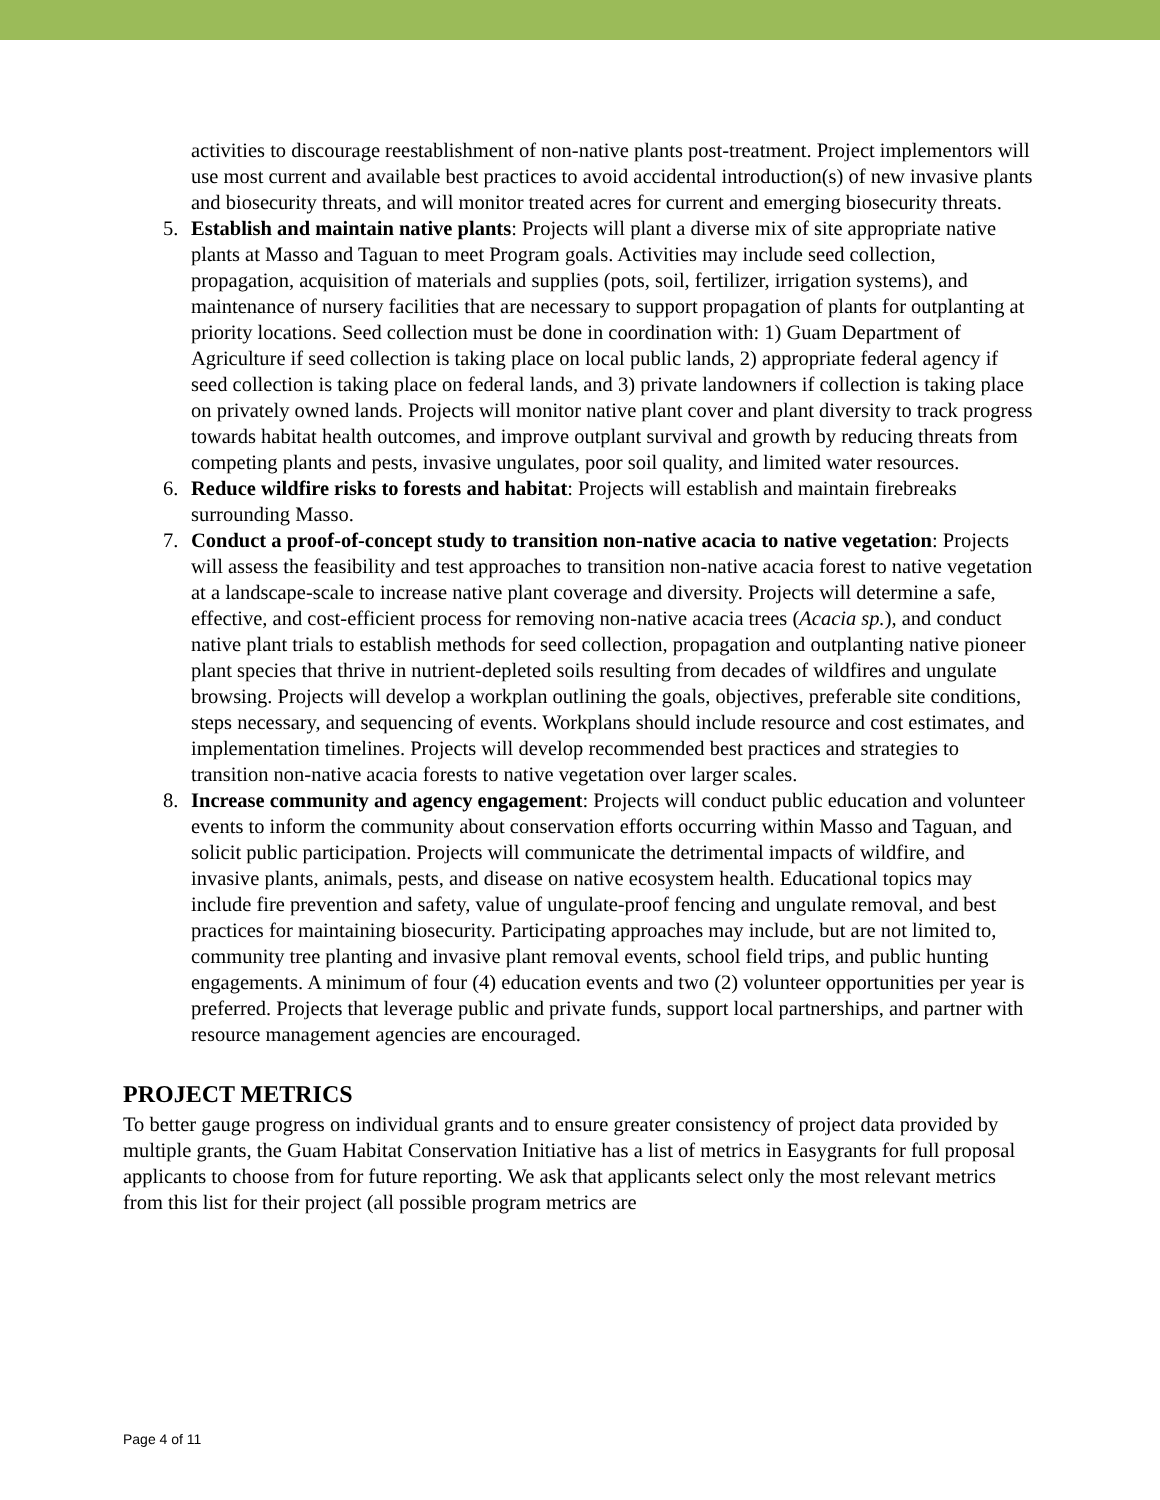activities to discourage reestablishment of non-native plants post-treatment. Project implementors will use most current and available best practices to avoid accidental introduction(s) of new invasive plants and biosecurity threats, and will monitor treated acres for current and emerging biosecurity threats.
5. Establish and maintain native plants: Projects will plant a diverse mix of site appropriate native plants at Masso and Taguan to meet Program goals. Activities may include seed collection, propagation, acquisition of materials and supplies (pots, soil, fertilizer, irrigation systems), and maintenance of nursery facilities that are necessary to support propagation of plants for outplanting at priority locations. Seed collection must be done in coordination with: 1) Guam Department of Agriculture if seed collection is taking place on local public lands, 2) appropriate federal agency if seed collection is taking place on federal lands, and 3) private landowners if collection is taking place on privately owned lands. Projects will monitor native plant cover and plant diversity to track progress towards habitat health outcomes, and improve outplant survival and growth by reducing threats from competing plants and pests, invasive ungulates, poor soil quality, and limited water resources.
6. Reduce wildfire risks to forests and habitat: Projects will establish and maintain firebreaks surrounding Masso.
7. Conduct a proof-of-concept study to transition non-native acacia to native vegetation: Projects will assess the feasibility and test approaches to transition non-native acacia forest to native vegetation at a landscape-scale to increase native plant coverage and diversity. Projects will determine a safe, effective, and cost-efficient process for removing non-native acacia trees (Acacia sp.), and conduct native plant trials to establish methods for seed collection, propagation and outplanting native pioneer plant species that thrive in nutrient-depleted soils resulting from decades of wildfires and ungulate browsing. Projects will develop a workplan outlining the goals, objectives, preferable site conditions, steps necessary, and sequencing of events. Workplans should include resource and cost estimates, and implementation timelines. Projects will develop recommended best practices and strategies to transition non-native acacia forests to native vegetation over larger scales.
8. Increase community and agency engagement: Projects will conduct public education and volunteer events to inform the community about conservation efforts occurring within Masso and Taguan, and solicit public participation. Projects will communicate the detrimental impacts of wildfire, and invasive plants, animals, pests, and disease on native ecosystem health. Educational topics may include fire prevention and safety, value of ungulate-proof fencing and ungulate removal, and best practices for maintaining biosecurity. Participating approaches may include, but are not limited to, community tree planting and invasive plant removal events, school field trips, and public hunting engagements. A minimum of four (4) education events and two (2) volunteer opportunities per year is preferred. Projects that leverage public and private funds, support local partnerships, and partner with resource management agencies are encouraged.
PROJECT METRICS
To better gauge progress on individual grants and to ensure greater consistency of project data provided by multiple grants, the Guam Habitat Conservation Initiative has a list of metrics in Easygrants for full proposal applicants to choose from for future reporting. We ask that applicants select only the most relevant metrics from this list for their project (all possible program metrics are
Page 4 of 11